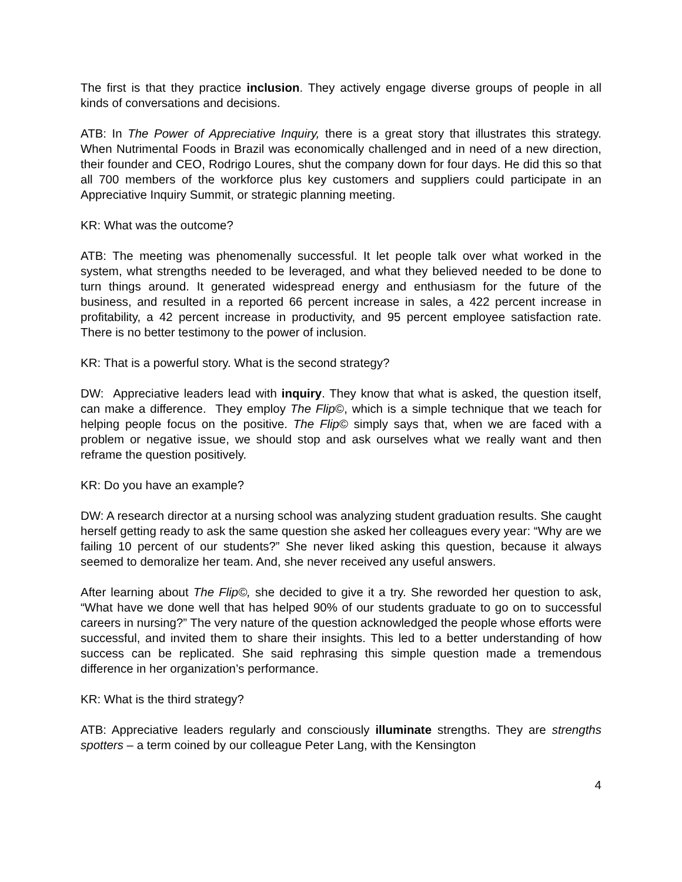The first is that they practice inclusion. They actively engage diverse groups of people in all kinds of conversations and decisions.
ATB: In The Power of Appreciative Inquiry, there is a great story that illustrates this strategy. When Nutrimental Foods in Brazil was economically challenged and in need of a new direction, their founder and CEO, Rodrigo Loures, shut the company down for four days. He did this so that all 700 members of the workforce plus key customers and suppliers could participate in an Appreciative Inquiry Summit, or strategic planning meeting.
KR: What was the outcome?
ATB: The meeting was phenomenally successful. It let people talk over what worked in the system, what strengths needed to be leveraged, and what they believed needed to be done to turn things around. It generated widespread energy and enthusiasm for the future of the business, and resulted in a reported 66 percent increase in sales, a 422 percent increase in profitability, a 42 percent increase in productivity, and 95 percent employee satisfaction rate. There is no better testimony to the power of inclusion.
KR: That is a powerful story. What is the second strategy?
DW: Appreciative leaders lead with inquiry. They know that what is asked, the question itself, can make a difference. They employ The Flip©, which is a simple technique that we teach for helping people focus on the positive. The Flip© simply says that, when we are faced with a problem or negative issue, we should stop and ask ourselves what we really want and then reframe the question positively.
KR: Do you have an example?
DW: A research director at a nursing school was analyzing student graduation results. She caught herself getting ready to ask the same question she asked her colleagues every year: “Why are we failing 10 percent of our students?” She never liked asking this question, because it always seemed to demoralize her team. And, she never received any useful answers.
After learning about The Flip©, she decided to give it a try. She reworded her question to ask, “What have we done well that has helped 90% of our students graduate to go on to successful careers in nursing?” The very nature of the question acknowledged the people whose efforts were successful, and invited them to share their insights. This led to a better understanding of how success can be replicated. She said rephrasing this simple question made a tremendous difference in her organization’s performance.
KR: What is the third strategy?
ATB: Appreciative leaders regularly and consciously illuminate strengths. They are strengths spotters – a term coined by our colleague Peter Lang, with the Kensington
4